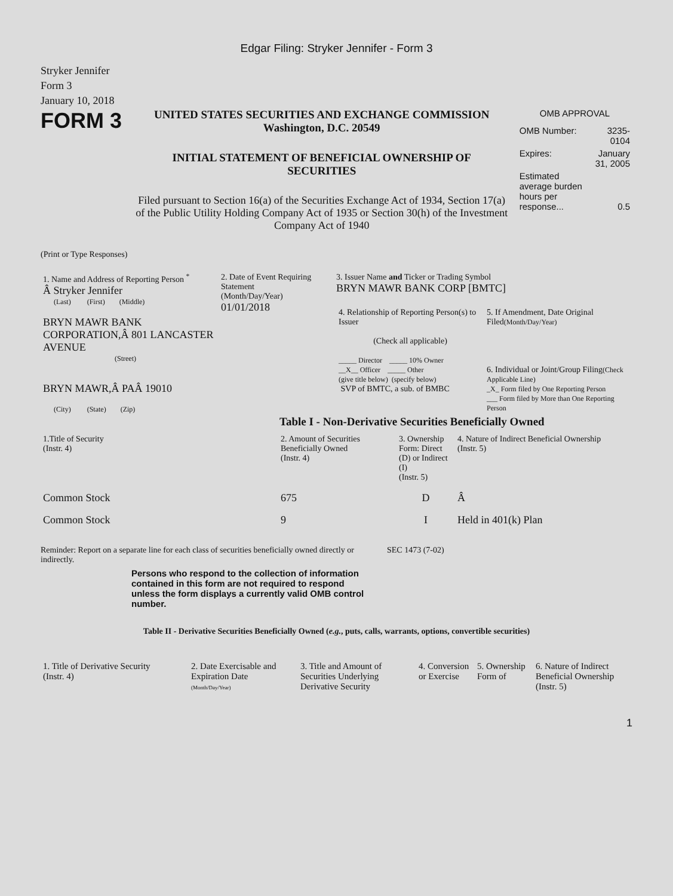Edgar Filing: Stryker Jennifer - Form 3
Stryker Jennifer
Form 3
January 10, 2018
FORM 3
UNITED STATES SECURITIES AND EXCHANGE COMMISSION
Washington, D.C. 20549
INITIAL STATEMENT OF BENEFICIAL OWNERSHIP OF SECURITIES
Filed pursuant to Section 16(a) of the Securities Exchange Act of 1934, Section 17(a) of the Public Utility Holding Company Act of 1935 or Section 30(h) of the Investment Company Act of 1940
OMB APPROVAL
| OMB Number: | 3235-0104 |
| Expires: | January 31, 2005 |
| Estimated average burden hours per response... | 0.5 |
(Print or Type Responses)
| 1. Name and Address of Reporting Person <sup>*</sup> Â Stryker Jennifer (Last) (First) (Middle) BRYN MAWR BANK CORPORATION,Â 801 LANCASTER AVENUE (Street) BRYN MAWR,Â PAÂ 19010 (City) (State) (Zip) | 2. Date of Event Requiring Statement (Month/Day/Year) 01/01/2018 | 3. Issuer Name and Ticker or Trading Symbol BRYN MAWR BANK CORP [BMTC] / 4. Relationship of Reporting Person(s) to Issuer (Check all applicable) _____ Director _____ 10% Owner __X__ Officer _____ Other (give title below) (specify below) SVP of BMTC, a sub. of BMBC / 5. If Amendment, Date Original Filed (Month/Day/Year) 6. Individual or Joint/Group Filing (Check Applicable Line) _X_ Form filed by One Reporting Person ___ Form filed by More than One Reporting Person / |
Table I - Non-Derivative Securities Beneficially Owned
| 1.Title of Security (Instr. 4) | 2. Amount of Securities Beneficially Owned (Instr. 4) | 3. Ownership Form: Direct (D) or Indirect (I) (Instr. 5) | 4. Nature of Indirect Beneficial Ownership (Instr. 5) |
| --- | --- | --- | --- |
| Common Stock | 675 | D | Â |
| Common Stock | 9 | I | Held in 401(k) Plan |
Reminder: Report on a separate line for each class of securities beneficially owned directly or indirectly.
SEC 1473 (7-02)
Persons who respond to the collection of information contained in this form are not required to respond unless the form displays a currently valid OMB control number.
Table II - Derivative Securities Beneficially Owned (e.g., puts, calls, warrants, options, convertible securities)
| 1. Title of Derivative Security (Instr. 4) | 2. Date Exercisable and Expiration Date (Month/Day/Year) | 3. Title and Amount of Securities Underlying Derivative Security | 4. Conversion or Exercise | 5. Ownership Form of | 6. Nature of Indirect Beneficial Ownership (Instr. 5) |
| --- | --- | --- | --- | --- | --- |
1